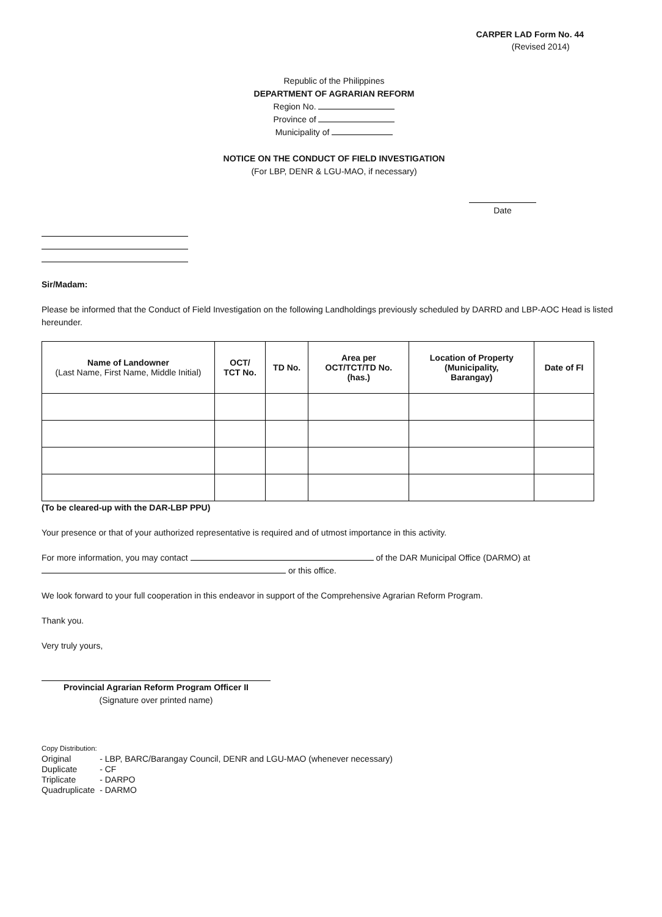CARPER LAD Form No. 44
(Revised 2014)
Republic of the Philippines
DEPARTMENT OF AGRARIAN REFORM
Region No.
Province of
Municipality of
NOTICE ON THE CONDUCT OF FIELD INVESTIGATION
(For LBP, DENR & LGU-MAO, if necessary)
Date
Sir/Madam:
Please be informed that the Conduct of Field Investigation on the following Landholdings previously scheduled by DARRD and LBP-AOC Head is listed hereunder.
| Name of Landowner (Last Name, First Name, Middle Initial) | OCT/ TCT No. | TD No. | Area per OCT/TCT/TD No. (has.) | Location of Property (Municipality, Barangay) | Date of FI |
| --- | --- | --- | --- | --- | --- |
(To be cleared-up with the DAR-LBP PPU)
Your presence or that of your authorized representative is required and of utmost importance in this activity.
For more information, you may contact of the DAR Municipal Office (DARMO) at or this office.
We look forward to your full cooperation in this endeavor in support of the Comprehensive Agrarian Reform Program.
Thank you.
Very truly yours,
Provincial Agrarian Reform Program Officer II
(Signature over printed name)
Copy Distribution:
| Original | - LBP, BARC/Barangay Council, DENR and LGU-MAO (whenever necessary) |
| Duplicate | - CF |
| Triplicate | - DARPO |
| Quadruplicate | - DARMO |